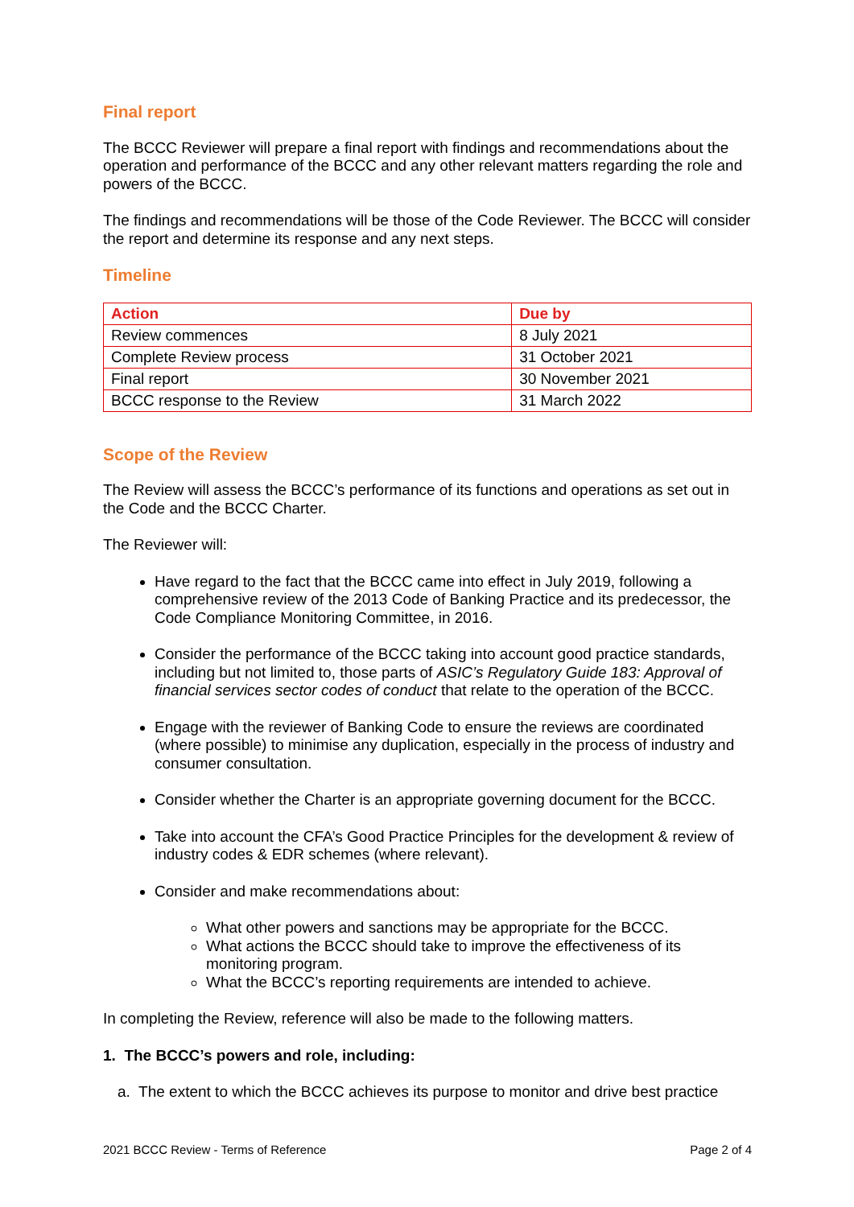Final report
The BCCC Reviewer will prepare a final report with findings and recommendations about the operation and performance of the BCCC and any other relevant matters regarding the role and powers of the BCCC.
The findings and recommendations will be those of the Code Reviewer. The BCCC will consider the report and determine its response and any next steps.
Timeline
| Action | Due by |
| --- | --- |
| Review commences | 8 July 2021 |
| Complete Review process | 31 October 2021 |
| Final report | 30 November 2021 |
| BCCC response to the Review | 31 March 2022 |
Scope of the Review
The Review will assess the BCCC’s performance of its functions and operations as set out in the Code and the BCCC Charter.
The Reviewer will:
Have regard to the fact that the BCCC came into effect in July 2019, following a comprehensive review of the 2013 Code of Banking Practice and its predecessor, the Code Compliance Monitoring Committee, in 2016.
Consider the performance of the BCCC taking into account good practice standards, including but not limited to, those parts of ASIC’s Regulatory Guide 183: Approval of financial services sector codes of conduct that relate to the operation of the BCCC.
Engage with the reviewer of Banking Code to ensure the reviews are coordinated (where possible) to minimise any duplication, especially in the process of industry and consumer consultation.
Consider whether the Charter is an appropriate governing document for the BCCC.
Take into account the CFA’s Good Practice Principles for the development & review of industry codes & EDR schemes (where relevant).
Consider and make recommendations about:
What other powers and sanctions may be appropriate for the BCCC.
What actions the BCCC should take to improve the effectiveness of its monitoring program.
What the BCCC’s reporting requirements are intended to achieve.
In completing the Review, reference will also be made to the following matters.
1. The BCCC’s powers and role, including:
a. The extent to which the BCCC achieves its purpose to monitor and drive best practice
2021 BCCC Review - Terms of Reference Page 2 of 4